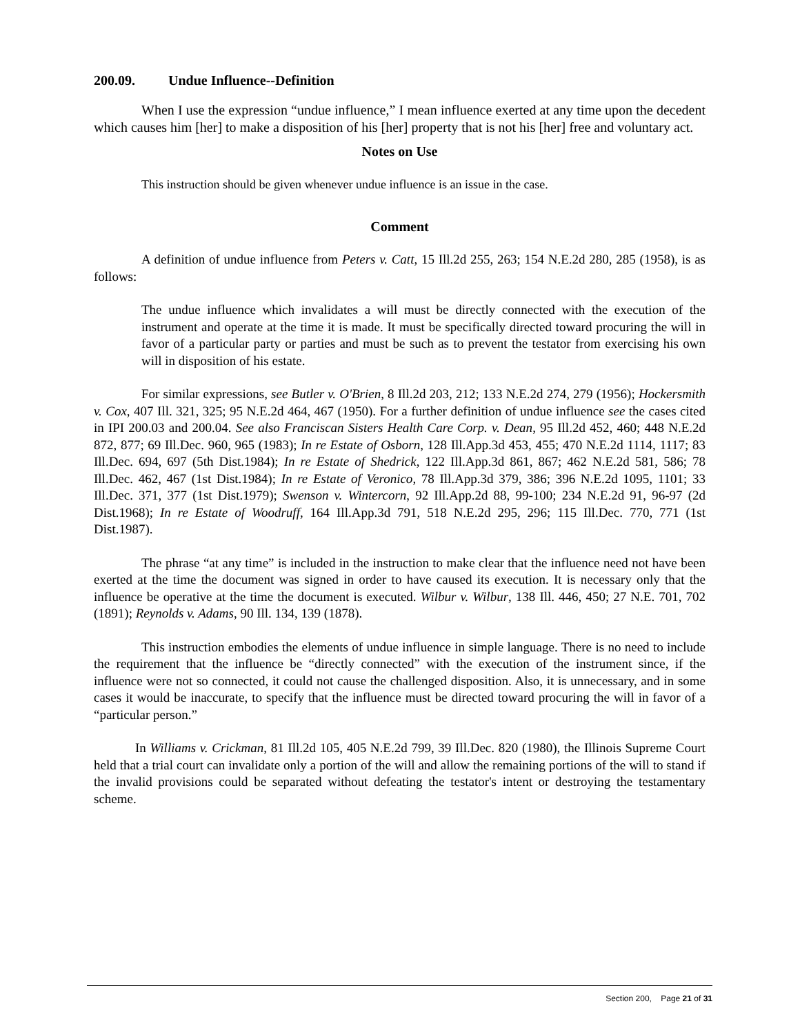200.09. Undue Influence--Definition
When I use the expression “undue influence,” I mean influence exerted at any time upon the decedent which causes him [her] to make a disposition of his [her] property that is not his [her] free and voluntary act.
Notes on Use
This instruction should be given whenever undue influence is an issue in the case.
Comment
A definition of undue influence from Peters v. Catt, 15 Ill.2d 255, 263; 154 N.E.2d 280, 285 (1958), is as follows:
The undue influence which invalidates a will must be directly connected with the execution of the instrument and operate at the time it is made. It must be specifically directed toward procuring the will in favor of a particular party or parties and must be such as to prevent the testator from exercising his own will in disposition of his estate.
For similar expressions, see Butler v. O'Brien, 8 Ill.2d 203, 212; 133 N.E.2d 274, 279 (1956); Hockersmith v. Cox, 407 Ill. 321, 325; 95 N.E.2d 464, 467 (1950). For a further definition of undue influence see the cases cited in IPI 200.03 and 200.04. See also Franciscan Sisters Health Care Corp. v. Dean, 95 Ill.2d 452, 460; 448 N.E.2d 872, 877; 69 Ill.Dec. 960, 965 (1983); In re Estate of Osborn, 128 Ill.App.3d 453, 455; 470 N.E.2d 1114, 1117; 83 Ill.Dec. 694, 697 (5th Dist.1984); In re Estate of Shedrick, 122 Ill.App.3d 861, 867; 462 N.E.2d 581, 586; 78 Ill.Dec. 462, 467 (1st Dist.1984); In re Estate of Veronico, 78 Ill.App.3d 379, 386; 396 N.E.2d 1095, 1101; 33 Ill.Dec. 371, 377 (1st Dist.1979); Swenson v. Wintercorn, 92 Ill.App.2d 88, 99-100; 234 N.E.2d 91, 96-97 (2d Dist.1968); In re Estate of Woodruff, 164 Ill.App.3d 791, 518 N.E.2d 295, 296; 115 Ill.Dec. 770, 771 (1st Dist.1987).
The phrase “at any time” is included in the instruction to make clear that the influence need not have been exerted at the time the document was signed in order to have caused its execution. It is necessary only that the influence be operative at the time the document is executed. Wilbur v. Wilbur, 138 Ill. 446, 450; 27 N.E. 701, 702 (1891); Reynolds v. Adams, 90 Ill. 134, 139 (1878).
This instruction embodies the elements of undue influence in simple language. There is no need to include the requirement that the influence be “directly connected” with the execution of the instrument since, if the influence were not so connected, it could not cause the challenged disposition. Also, it is unnecessary, and in some cases it would be inaccurate, to specify that the influence must be directed toward procuring the will in favor of a “particular person.”
In Williams v. Crickman, 81 Ill.2d 105, 405 N.E.2d 799, 39 Ill.Dec. 820 (1980), the Illinois Supreme Court held that a trial court can invalidate only a portion of the will and allow the remaining portions of the will to stand if the invalid provisions could be separated without defeating the testator's intent or destroying the testamentary scheme.
Section 200, Page 21 of 31